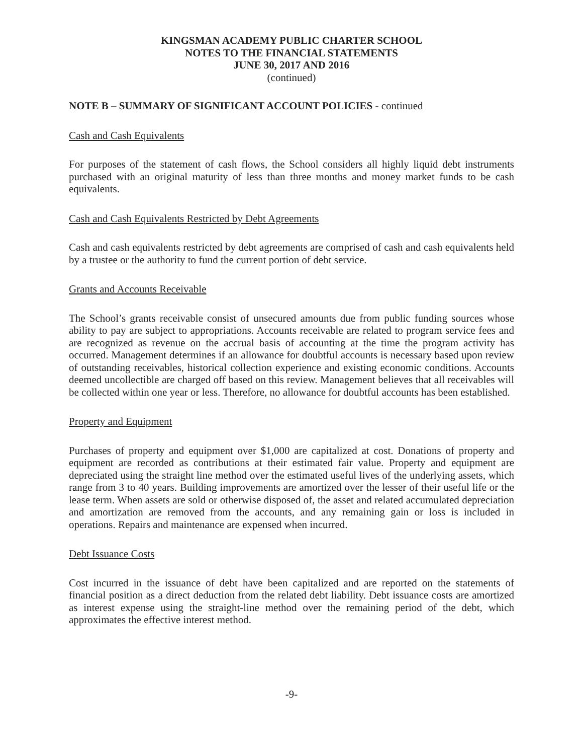KINGSMAN ACADEMY PUBLIC CHARTER SCHOOL
NOTES TO THE FINANCIAL STATEMENTS
JUNE 30, 2017 AND 2016
(continued)
NOTE B – SUMMARY OF SIGNIFICANT ACCOUNT POLICIES - continued
Cash and Cash Equivalents
For purposes of the statement of cash flows, the School considers all highly liquid debt instruments purchased with an original maturity of less than three months and money market funds to be cash equivalents.
Cash and Cash Equivalents Restricted by Debt Agreements
Cash and cash equivalents restricted by debt agreements are comprised of cash and cash equivalents held by a trustee or the authority to fund the current portion of debt service.
Grants and Accounts Receivable
The School’s grants receivable consist of unsecured amounts due from public funding sources whose ability to pay are subject to appropriations. Accounts receivable are related to program service fees and are recognized as revenue on the accrual basis of accounting at the time the program activity has occurred. Management determines if an allowance for doubtful accounts is necessary based upon review of outstanding receivables, historical collection experience and existing economic conditions. Accounts deemed uncollectible are charged off based on this review. Management believes that all receivables will be collected within one year or less. Therefore, no allowance for doubtful accounts has been established.
Property and Equipment
Purchases of property and equipment over $1,000 are capitalized at cost. Donations of property and equipment are recorded as contributions at their estimated fair value. Property and equipment are depreciated using the straight line method over the estimated useful lives of the underlying assets, which range from 3 to 40 years. Building improvements are amortized over the lesser of their useful life or the lease term. When assets are sold or otherwise disposed of, the asset and related accumulated depreciation and amortization are removed from the accounts, and any remaining gain or loss is included in operations. Repairs and maintenance are expensed when incurred.
Debt Issuance Costs
Cost incurred in the issuance of debt have been capitalized and are reported on the statements of financial position as a direct deduction from the related debt liability. Debt issuance costs are amortized as interest expense using the straight-line method over the remaining period of the debt, which approximates the effective interest method.
-9-